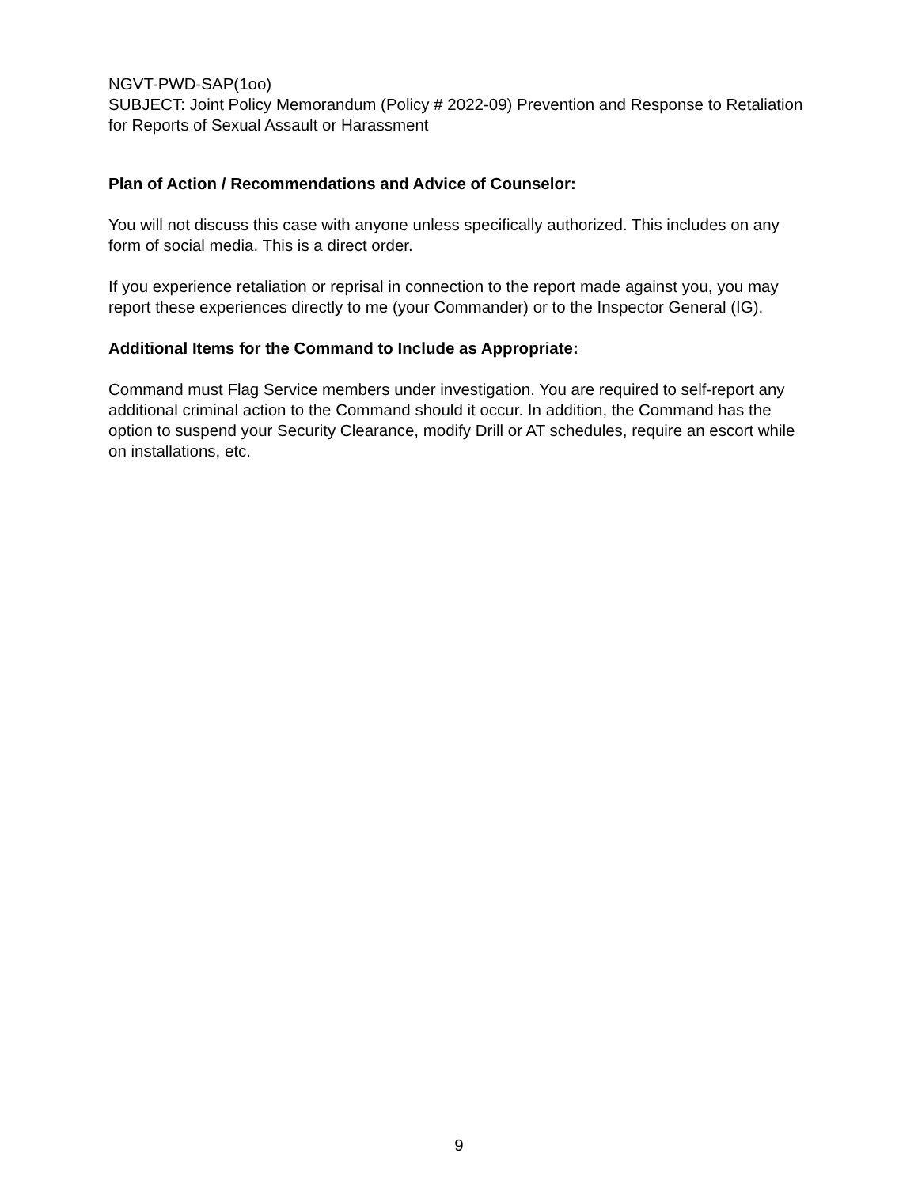NGVT-PWD-SAP(1oo)
SUBJECT: Joint Policy Memorandum (Policy # 2022-09) Prevention and Response to Retaliation for Reports of Sexual Assault or Harassment
Plan of Action / Recommendations and Advice of Counselor:
You will not discuss this case with anyone unless specifically authorized. This includes on any form of social media. This is a direct order.
If you experience retaliation or reprisal in connection to the report made against you, you may report these experiences directly to me (your Commander) or to the Inspector General (IG).
Additional Items for the Command to Include as Appropriate:
Command must Flag Service members under investigation. You are required to self-report any additional criminal action to the Command should it occur. In addition, the Command has the option to suspend your Security Clearance, modify Drill or AT schedules, require an escort while on installations, etc.
9